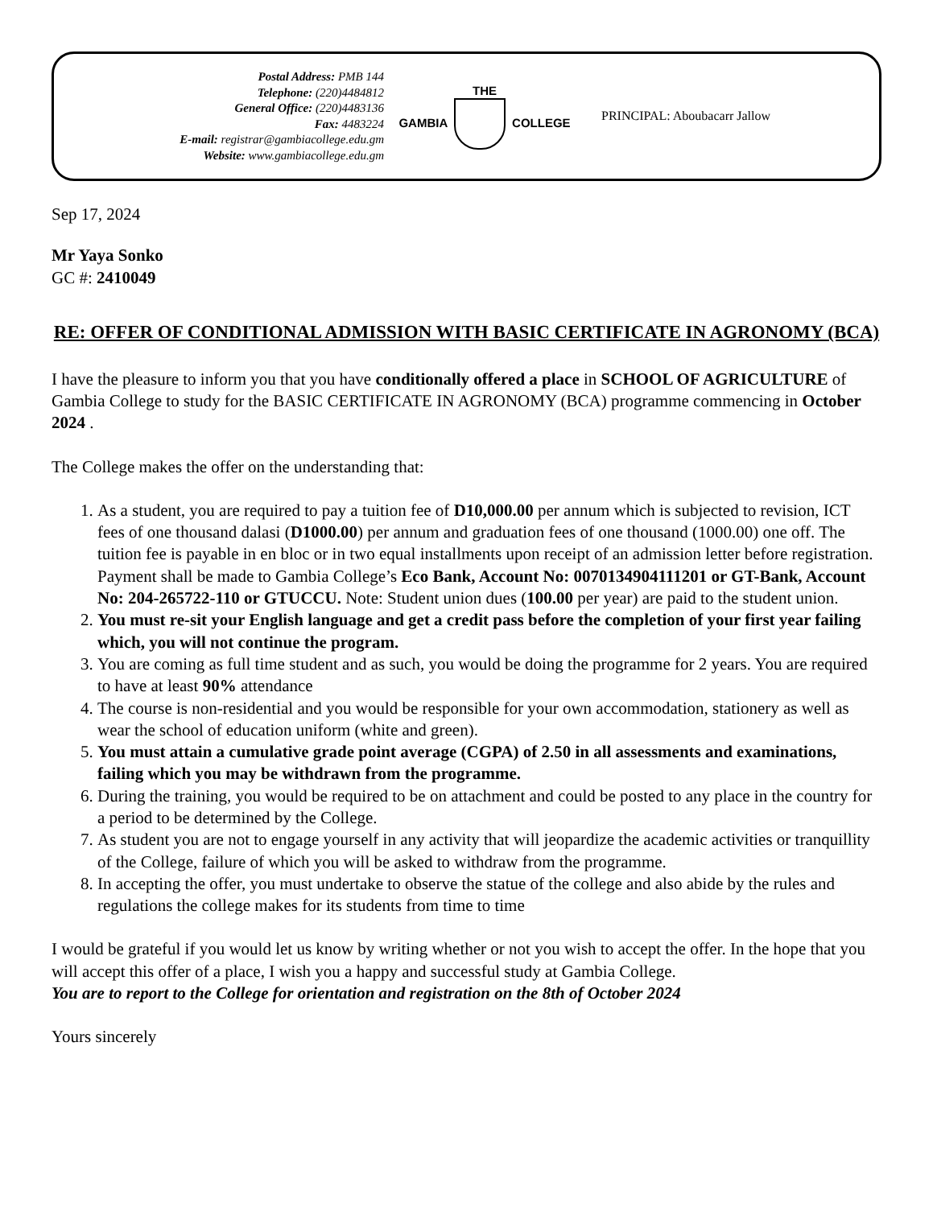Postal Address: PMB 144
Telephone: (220)4484812
General Office: (220)4483136
Fax: 4483224
E-mail: registrar@gambiacollege.edu.gm
Website: www.gambiacollege.edu.gm
THE
GAMBIA COLLEGE
PRINCIPAL: Aboubacarr Jallow
Sep 17, 2024
Mr Yaya Sonko
GC #: 2410049
RE: OFFER OF CONDITIONAL ADMISSION WITH BASIC CERTIFICATE IN AGRONOMY (BCA)
I have the pleasure to inform you that you have conditionally offered a place in SCHOOL OF AGRICULTURE of Gambia College to study for the BASIC CERTIFICATE IN AGRONOMY (BCA) programme commencing in October 2024 .
The College makes the offer on the understanding that:
1. As a student, you are required to pay a tuition fee of D10,000.00 per annum which is subjected to revision, ICT fees of one thousand dalasi (D1000.00) per annum and graduation fees of one thousand (1000.00) one off. The tuition fee is payable in en bloc or in two equal installments upon receipt of an admission letter before registration. Payment shall be made to Gambia College’s Eco Bank, Account No: 0070134904111201 or GT-Bank, Account No: 204-265722-110 or GTUCCU. Note: Student union dues (100.00 per year) are paid to the student union.
2. You must re-sit your English language and get a credit pass before the completion of your first year failing which, you will not continue the program.
3. You are coming as full time student and as such, you would be doing the programme for 2 years. You are required to have at least 90% attendance
4. The course is non-residential and you would be responsible for your own accommodation, stationery as well as wear the school of education uniform (white and green).
5. You must attain a cumulative grade point average (CGPA) of 2.50 in all assessments and examinations, failing which you may be withdrawn from the programme.
6. During the training, you would be required to be on attachment and could be posted to any place in the country for a period to be determined by the College.
7. As student you are not to engage yourself in any activity that will jeopardize the academic activities or tranquillity of the College, failure of which you will be asked to withdraw from the programme.
8. In accepting the offer, you must undertake to observe the statue of the college and also abide by the rules and regulations the college makes for its students from time to time
I would be grateful if you would let us know by writing whether or not you wish to accept the offer. In the hope that you will accept this offer of a place, I wish you a happy and successful study at Gambia College.
You are to report to the College for orientation and registration on the 8th of October 2024
Yours sincerely